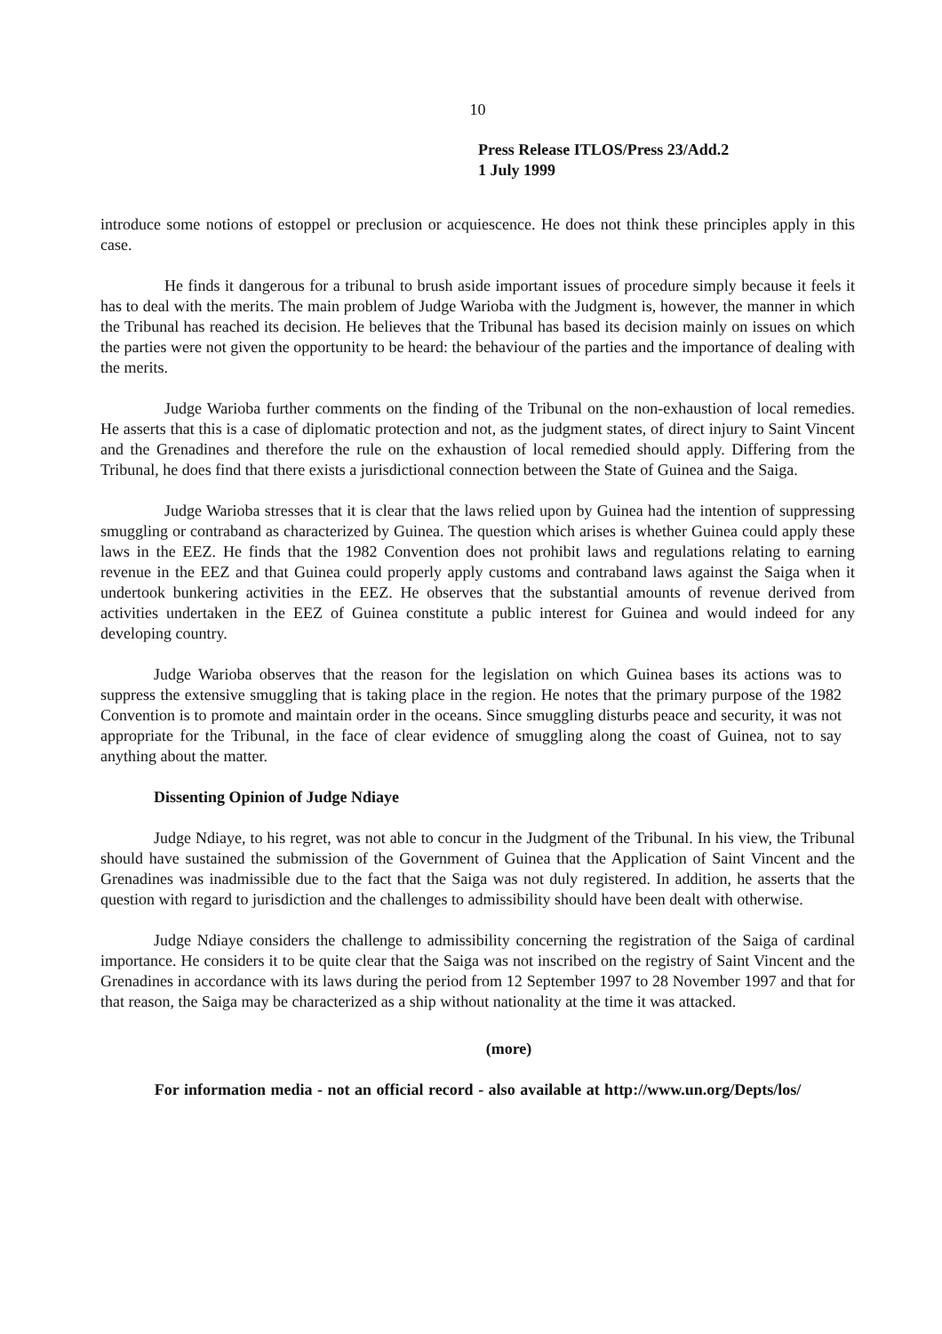10
Press Release ITLOS/Press 23/Add.2
1 July 1999
introduce some notions of estoppel or preclusion or acquiescence. He does not think these principles apply in this case.
He finds it dangerous for a tribunal to brush aside important issues of procedure simply because it feels it has to deal with the merits. The main problem of Judge Warioba with the Judgment is, however, the manner in which the Tribunal has reached its decision. He believes that the Tribunal has based its decision mainly on issues on which the parties were not given the opportunity to be heard: the behaviour of the parties and the importance of dealing with the merits.
Judge Warioba further comments on the finding of the Tribunal on the non-exhaustion of local remedies. He asserts that this is a case of diplomatic protection and not, as the judgment states, of direct injury to Saint Vincent and the Grenadines and therefore the rule on the exhaustion of local remedied should apply. Differing from the Tribunal, he does find that there exists a jurisdictional connection between the State of Guinea and the Saiga.
Judge Warioba stresses that it is clear that the laws relied upon by Guinea had the intention of suppressing smuggling or contraband as characterized by Guinea. The question which arises is whether Guinea could apply these laws in the EEZ. He finds that the 1982 Convention does not prohibit laws and regulations relating to earning revenue in the EEZ and that Guinea could properly apply customs and contraband laws against the Saiga when it undertook bunkering activities in the EEZ. He observes that the substantial amounts of revenue derived from activities undertaken in the EEZ of Guinea constitute a public interest for Guinea and would indeed for any developing country.
Judge Warioba observes that the reason for the legislation on which Guinea bases its actions was to suppress the extensive smuggling that is taking place in the region. He notes that the primary purpose of the 1982 Convention is to promote and maintain order in the oceans. Since smuggling disturbs peace and security, it was not appropriate for the Tribunal, in the face of clear evidence of smuggling along the coast of Guinea, not to say anything about the matter.
Dissenting Opinion of Judge Ndiaye
Judge Ndiaye, to his regret, was not able to concur in the Judgment of the Tribunal. In his view, the Tribunal should have sustained the submission of the Government of Guinea that the Application of Saint Vincent and the Grenadines was inadmissible due to the fact that the Saiga was not duly registered. In addition, he asserts that the question with regard to jurisdiction and the challenges to admissibility should have been dealt with otherwise.
Judge Ndiaye considers the challenge to admissibility concerning the registration of the Saiga of cardinal importance. He considers it to be quite clear that the Saiga was not inscribed on the registry of Saint Vincent and the Grenadines in accordance with its laws during the period from 12 September 1997 to 28 November 1997 and that for that reason, the Saiga may be characterized as a ship without nationality at the time it was attacked.
(more)
For information media - not an official record - also available at http://www.un.org/Depts/los/